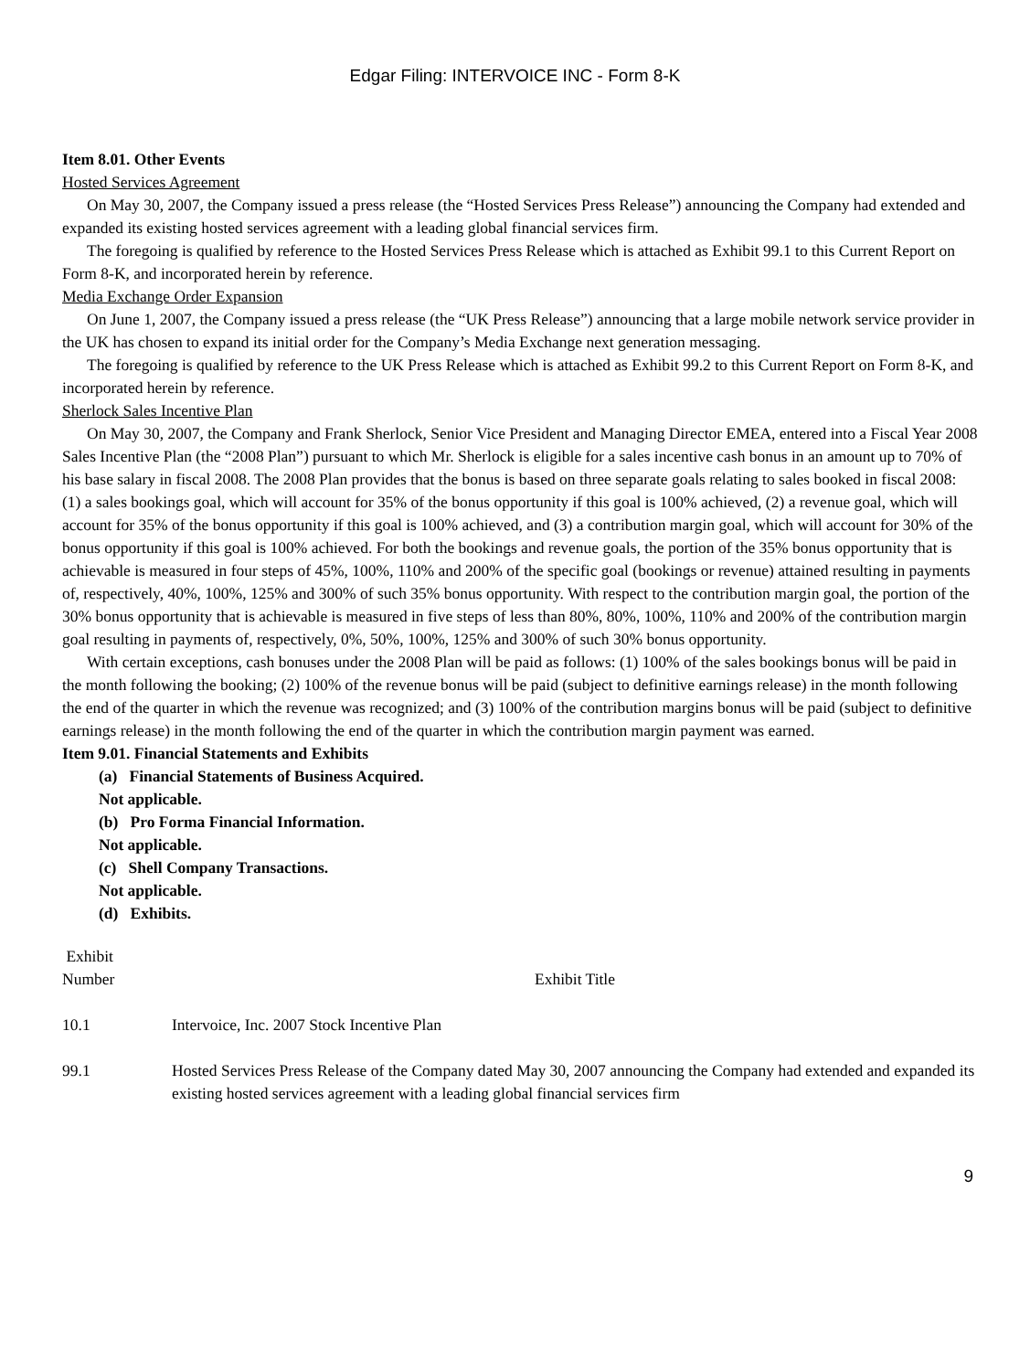Edgar Filing: INTERVOICE INC - Form 8-K
Item 8.01. Other Events
Hosted Services Agreement
On May 30, 2007, the Company issued a press release (the “Hosted Services Press Release”) announcing the Company had extended and expanded its existing hosted services agreement with a leading global financial services firm.
The foregoing is qualified by reference to the Hosted Services Press Release which is attached as Exhibit 99.1 to this Current Report on Form 8-K, and incorporated herein by reference.
Media Exchange Order Expansion
On June 1, 2007, the Company issued a press release (the “UK Press Release”) announcing that a large mobile network service provider in the UK has chosen to expand its initial order for the Company’s Media Exchange next generation messaging.
The foregoing is qualified by reference to the UK Press Release which is attached as Exhibit 99.2 to this Current Report on Form 8-K, and incorporated herein by reference.
Sherlock Sales Incentive Plan
On May 30, 2007, the Company and Frank Sherlock, Senior Vice President and Managing Director EMEA, entered into a Fiscal Year 2008 Sales Incentive Plan (the “2008 Plan”) pursuant to which Mr. Sherlock is eligible for a sales incentive cash bonus in an amount up to 70% of his base salary in fiscal 2008. The 2008 Plan provides that the bonus is based on three separate goals relating to sales booked in fiscal 2008: (1) a sales bookings goal, which will account for 35% of the bonus opportunity if this goal is 100% achieved, (2) a revenue goal, which will account for 35% of the bonus opportunity if this goal is 100% achieved, and (3) a contribution margin goal, which will account for 30% of the bonus opportunity if this goal is 100% achieved. For both the bookings and revenue goals, the portion of the 35% bonus opportunity that is achievable is measured in four steps of 45%, 100%, 110% and 200% of the specific goal (bookings or revenue) attained resulting in payments of, respectively, 40%, 100%, 125% and 300% of such 35% bonus opportunity. With respect to the contribution margin goal, the portion of the 30% bonus opportunity that is achievable is measured in five steps of less than 80%, 80%, 100%, 110% and 200% of the contribution margin goal resulting in payments of, respectively, 0%, 50%, 100%, 125% and 300% of such 30% bonus opportunity.
With certain exceptions, cash bonuses under the 2008 Plan will be paid as follows: (1) 100% of the sales bookings bonus will be paid in the month following the booking; (2) 100% of the revenue bonus will be paid (subject to definitive earnings release) in the month following the end of the quarter in which the revenue was recognized; and (3) 100% of the contribution margins bonus will be paid (subject to definitive earnings release) in the month following the end of the quarter in which the contribution margin payment was earned.
Item 9.01. Financial Statements and Exhibits
(a) Financial Statements of Business Acquired.
Not applicable.
(b) Pro Forma Financial Information.
Not applicable.
(c) Shell Company Transactions.
Not applicable.
(d) Exhibits.
| Exhibit Number | Exhibit Title |
| --- | --- |
| 10.1 | Intervoice, Inc. 2007 Stock Incentive Plan |
| 99.1 | Hosted Services Press Release of the Company dated May 30, 2007 announcing the Company had extended and expanded its existing hosted services agreement with a leading global financial services firm |
9